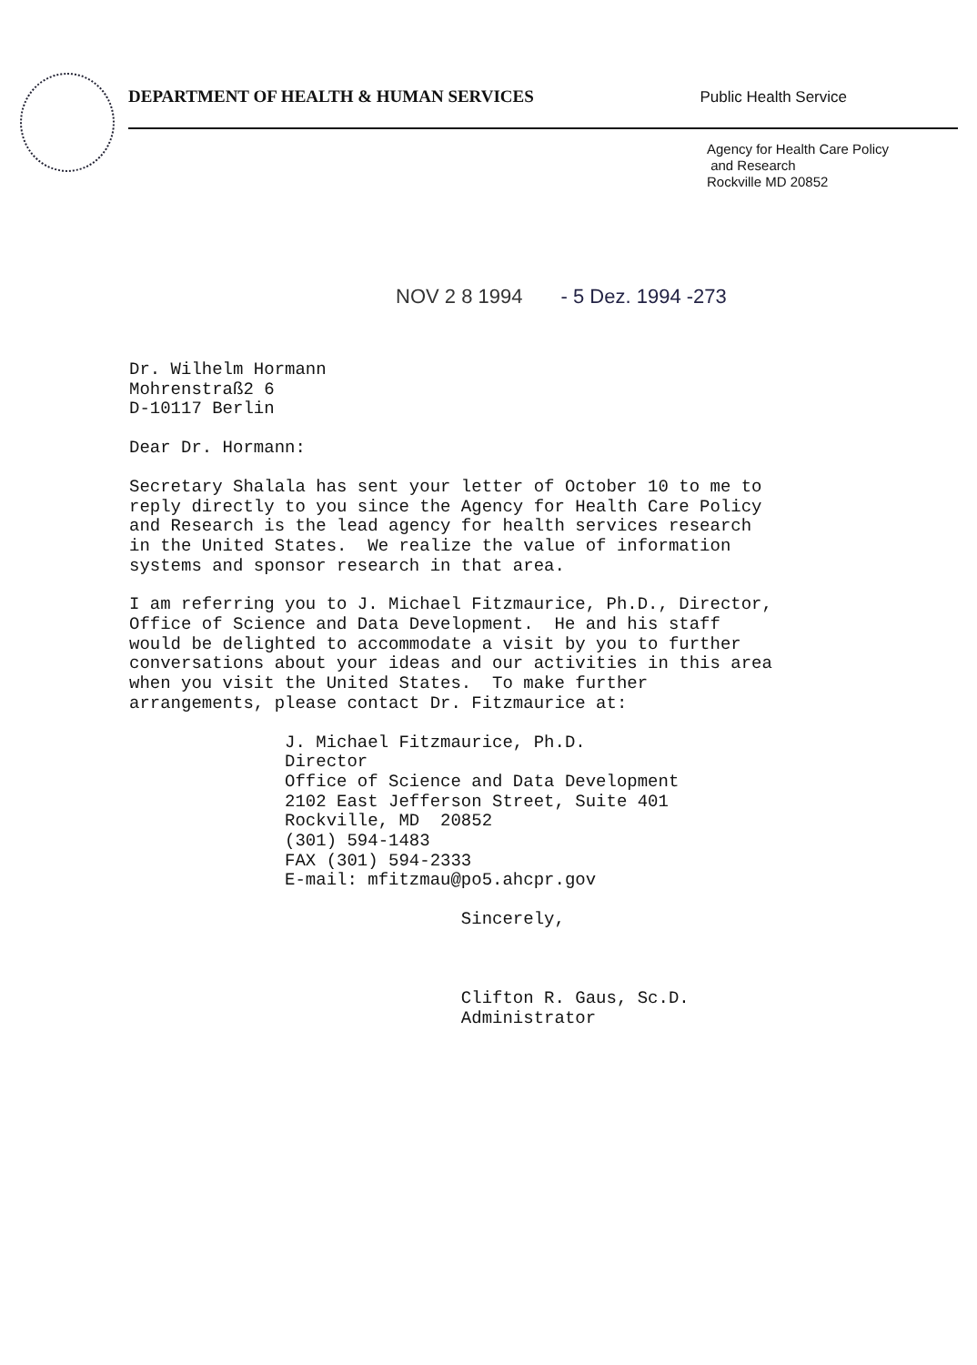DEPARTMENT OF HEALTH & HUMAN SERVICES Public Health Service
Agency for Health Care Policy
and Research
Rockville MD 20852
NOV 2 8 1994 - 5 Dez. 1994 -273
Dr. Wilhelm Hormann Mohrenstraß2 6 D-10117 Berlin
Dear Dr. Hormann:
Secretary Shalala has sent your letter of October 10 to me to reply directly to you since the Agency for Health Care Policy and Research is the lead agency for health services research in the United States. We realize the value of information systems and sponsor research in that area.
I am referring you to J. Michael Fitzmaurice, Ph.D., Director, Office of Science and Data Development. He and his staff would be delighted to accommodate a visit by you to further conversations about your ideas and our activities in this area when you visit the United States. To make further arrangements, please contact Dr. Fitzmaurice at:
J. Michael Fitzmaurice, Ph.D. Director Office of Science and Data Development 2102 East Jefferson Street, Suite 401 Rockville, MD 20852 (301) 594-1483 FAX (301) 594-2333 E-mail: mfitzmau@po5.ahcpr.gov
Sincerely, Clifton R. Gaus, Sc.D. Administrator